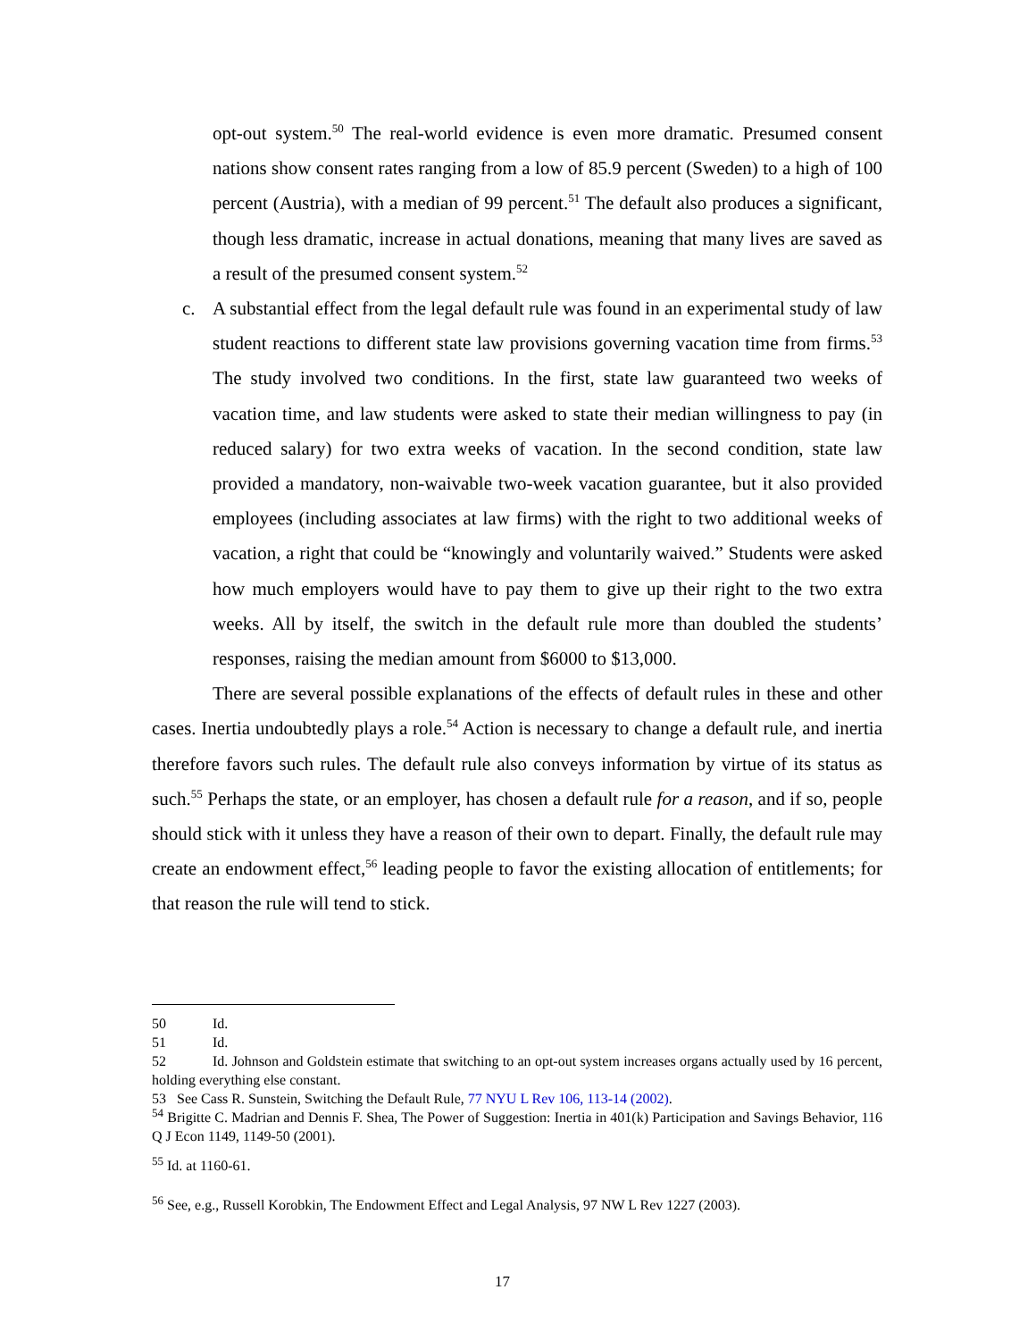opt-out system.<sup>50</sup> The real-world evidence is even more dramatic. Presumed consent nations show consent rates ranging from a low of 85.9 percent (Sweden) to a high of 100 percent (Austria), with a median of 99 percent.<sup>51</sup> The default also produces a significant, though less dramatic, increase in actual donations, meaning that many lives are saved as a result of the presumed consent system.<sup>52</sup>
c. A substantial effect from the legal default rule was found in an experimental study of law student reactions to different state law provisions governing vacation time from firms.<sup>53</sup> The study involved two conditions. In the first, state law guaranteed two weeks of vacation time, and law students were asked to state their median willingness to pay (in reduced salary) for two extra weeks of vacation. In the second condition, state law provided a mandatory, non-waivable two-week vacation guarantee, but it also provided employees (including associates at law firms) with the right to two additional weeks of vacation, a right that could be “knowingly and voluntarily waived.” Students were asked how much employers would have to pay them to give up their right to the two extra weeks. All by itself, the switch in the default rule more than doubled the students’ responses, raising the median amount from $6000 to $13,000.
There are several possible explanations of the effects of default rules in these and other cases. Inertia undoubtedly plays a role.<sup>54</sup> Action is necessary to change a default rule, and inertia therefore favors such rules. The default rule also conveys information by virtue of its status as such.<sup>55</sup> Perhaps the state, or an employer, has chosen a default rule for a reason, and if so, people should stick with it unless they have a reason of their own to depart. Finally, the default rule may create an endowment effect,<sup>56</sup> leading people to favor the existing allocation of entitlements; for that reason the rule will tend to stick.
50 Id.
51 Id.
52 Id. Johnson and Goldstein estimate that switching to an opt-out system increases organs actually used by 16 percent, holding everything else constant.
53 See Cass R. Sunstein, Switching the Default Rule, 77 NYU L Rev 106, 113-14 (2002).
<sup>54</sup> Brigitte C. Madrian and Dennis F. Shea, The Power of Suggestion: Inertia in 401(k) Participation and Savings Behavior, 116 Q J Econ 1149, 1149-50 (2001).
<sup>55</sup> Id. at 1160-61.
<sup>56</sup> See, e.g., Russell Korobkin, The Endowment Effect and Legal Analysis, 97 NW L Rev 1227 (2003).
17